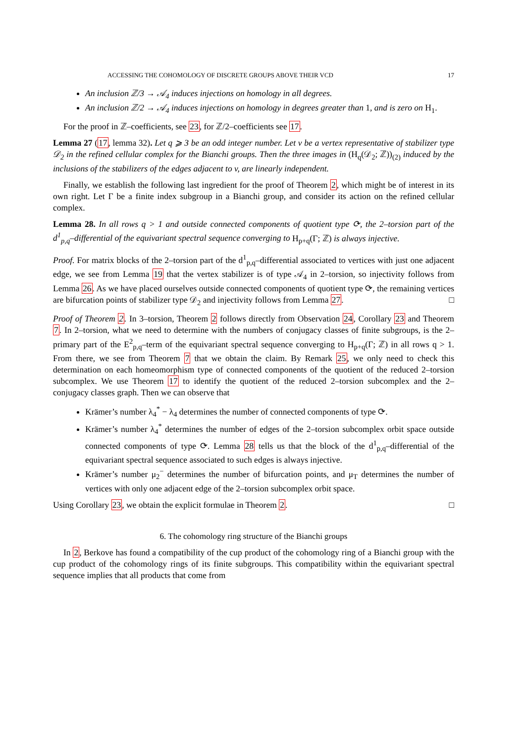ACCESSING THE COHOMOLOGY OF DISCRETE GROUPS ABOVE THEIR VCD 17
An inclusion ℤ/3 → 𝒜<sub>4</sub> induces injections on homology in all degrees.
An inclusion ℤ/2 → 𝒜<sub>4</sub> induces injections on homology in degrees greater than 1, and is zero on H<sub>1</sub>.
For the proof in ℤ–coefficients, see 23, for ℤ/2–coefficients see 17.
Lemma 27 (17, lemma 32). Let q ⩾ 3 be an odd integer number. Let v be a vertex representative of stabilizer type 𝒟<sub>2</sub> in the refined cellular complex for the Bianchi groups. Then the three images in (H<sub>q</sub>(𝒟<sub>2</sub>; ℤ))<sub>(2)</sub> induced by the inclusions of the stabilizers of the edges adjacent to v, are linearly independent.
Finally, we establish the following last ingredient for the proof of Theorem 2, which might be of interest in its own right. Let Γ be a finite index subgroup in a Bianchi group, and consider its action on the refined cellular complex.
Lemma 28. In all rows q > 1 and outside connected components of quotient type ⟳, the 2–torsion part of the d<sup>1</sup><sub>p,q</sub>–differential of the equivariant spectral sequence converging to H<sub>p+q</sub>(Γ; ℤ) is always injective.
Proof. For matrix blocks of the 2–torsion part of the d<sup>1</sup><sub>p,q</sub>–differential associated to vertices with just one adjacent edge, we see from Lemma 19 that the vertex stabilizer is of type 𝒜<sub>4</sub> in 2–torsion, so injectivity follows from Lemma 26. As we have placed ourselves outside connected components of quotient type ⟳, the remaining vertices are bifurcation points of stabilizer type 𝒟<sub>2</sub> and injectivity follows from Lemma 27. □
Proof of Theorem 2. In 3–torsion, Theorem 2 follows directly from Observation 24, Corollary 23 and Theorem 7. In 2–torsion, what we need to determine with the numbers of conjugacy classes of finite subgroups, is the 2–primary part of the E<sup>2</sup><sub>p,q</sub>–term of the equivariant spectral sequence converging to H<sub>p+q</sub>(Γ; ℤ) in all rows q > 1. From there, we see from Theorem 7 that we obtain the claim. By Remark 25, we only need to check this determination on each homeomorphism type of connected components of the quotient of the reduced 2–torsion subcomplex. We use Theorem 17 to identify the quotient of the reduced 2–torsion subcomplex and the 2–conjugacy classes graph. Then we can observe that
Krämer’s number λ<sub>4</sub><sup>*</sup> − λ<sub>4</sub> determines the number of connected components of type ⟳.
Krämer’s number λ<sub>4</sub><sup>*</sup> determines the number of edges of the 2–torsion subcomplex orbit space outside connected components of type ⟳. Lemma 28 tells us that the block of the d<sup>1</sup><sub>p,q</sub>–differential of the equivariant spectral sequence associated to such edges is always injective.
Krämer’s number μ<sub>2</sub><sup>−</sup> determines the number of bifurcation points, and μ<sub>T</sub> determines the number of vertices with only one adjacent edge of the 2–torsion subcomplex orbit space.
Using Corollary 23, we obtain the explicit formulae in Theorem 2. □
6. The cohomology ring structure of the Bianchi groups
In 2, Berkove has found a compatibility of the cup product of the cohomology ring of a Bianchi group with the cup product of the cohomology rings of its finite subgroups. This compatibility within the equivariant spectral sequence implies that all products that come from